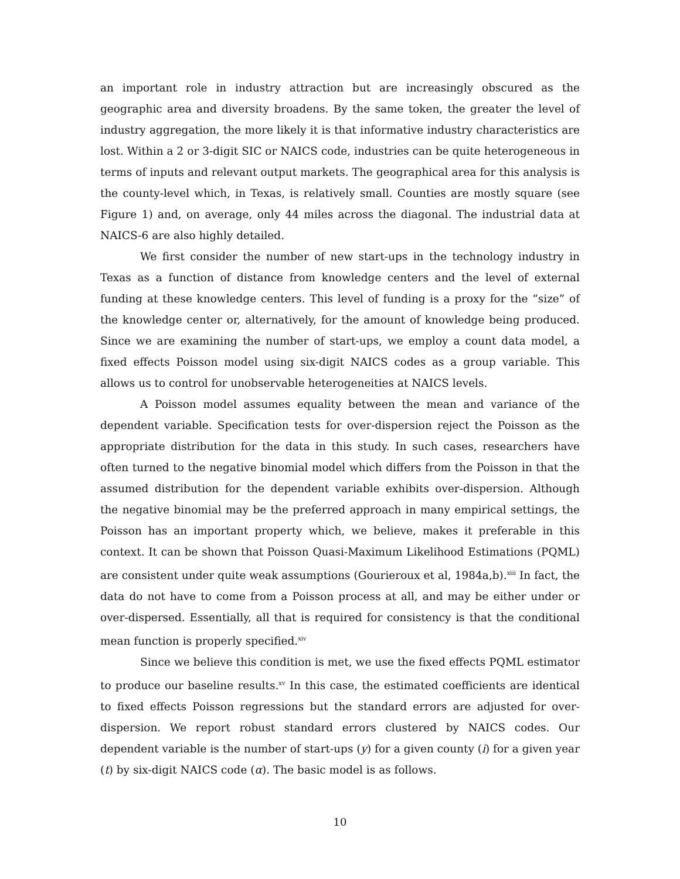an important role in industry attraction but are increasingly obscured as the geographic area and diversity broadens. By the same token, the greater the level of industry aggregation, the more likely it is that informative industry characteristics are lost. Within a 2 or 3-digit SIC or NAICS code, industries can be quite heterogeneous in terms of inputs and relevant output markets. The geographical area for this analysis is the county-level which, in Texas, is relatively small. Counties are mostly square (see Figure 1) and, on average, only 44 miles across the diagonal. The industrial data at NAICS-6 are also highly detailed.
We first consider the number of new start-ups in the technology industry in Texas as a function of distance from knowledge centers and the level of external funding at these knowledge centers. This level of funding is a proxy for the “size” of the knowledge center or, alternatively, for the amount of knowledge being produced. Since we are examining the number of start-ups, we employ a count data model, a fixed effects Poisson model using six-digit NAICS codes as a group variable. This allows us to control for unobservable heterogeneities at NAICS levels.
A Poisson model assumes equality between the mean and variance of the dependent variable. Specification tests for over-dispersion reject the Poisson as the appropriate distribution for the data in this study. In such cases, researchers have often turned to the negative binomial model which differs from the Poisson in that the assumed distribution for the dependent variable exhibits over-dispersion. Although the negative binomial may be the preferred approach in many empirical settings, the Poisson has an important property which, we believe, makes it preferable in this context. It can be shown that Poisson Quasi-Maximum Likelihood Estimations (PQML) are consistent under quite weak assumptions (Gourieroux et al, 1984a,b).<sup>xiii</sup> In fact, the data do not have to come from a Poisson process at all, and may be either under or over-dispersed. Essentially, all that is required for consistency is that the conditional mean function is properly specified.<sup>xiv</sup>
Since we believe this condition is met, we use the fixed effects PQML estimator to produce our baseline results.<sup>xv</sup> In this case, the estimated coefficients are identical to fixed effects Poisson regressions but the standard errors are adjusted for over-dispersion. We report robust standard errors clustered by NAICS codes. Our dependent variable is the number of start-ups (y) for a given county (i) for a given year (t) by six-digit NAICS code (α). The basic model is as follows.
10